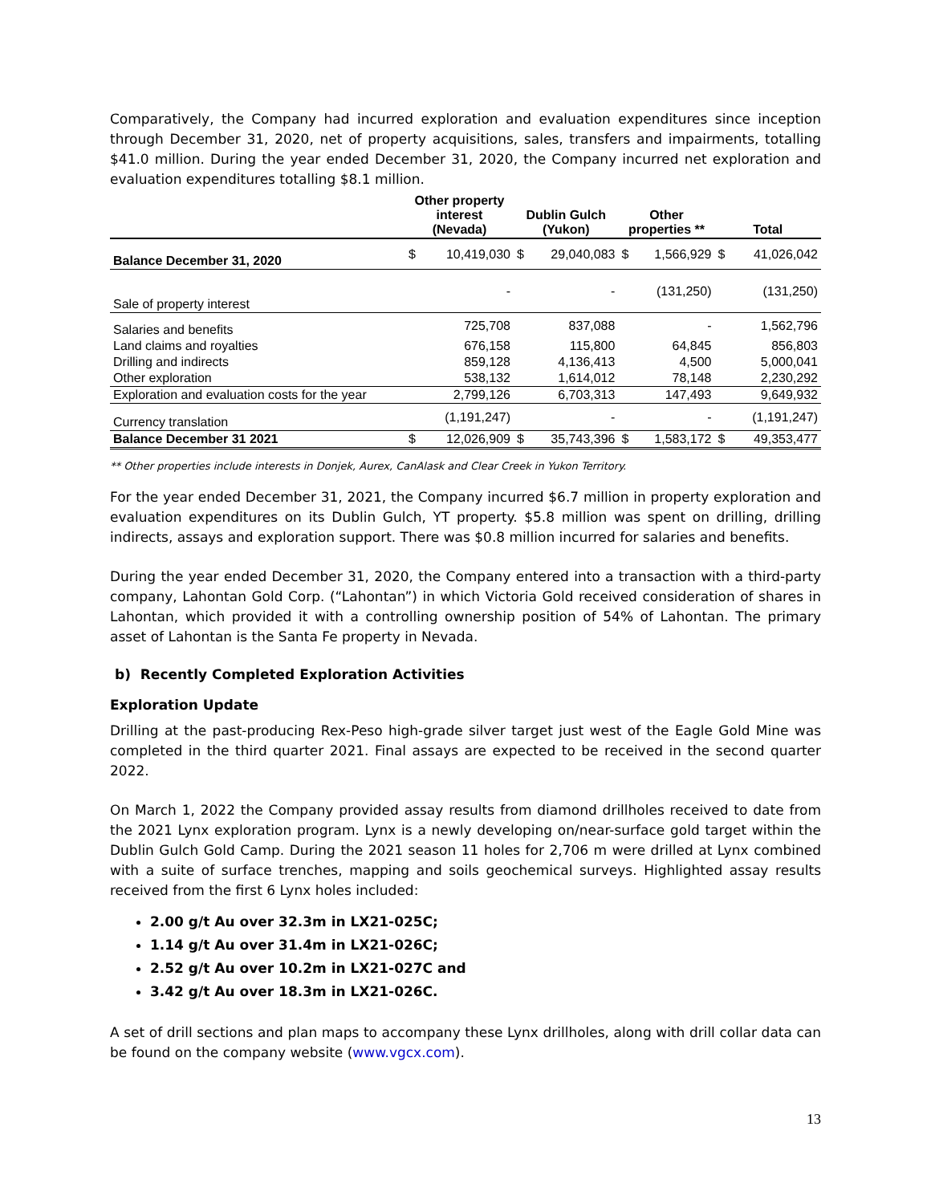Comparatively, the Company had incurred exploration and evaluation expenditures since inception through December 31, 2020, net of property acquisitions, sales, transfers and impairments, totalling $41.0 million. During the year ended December 31, 2020, the Company incurred net exploration and evaluation expenditures totalling $8.1 million.
| | Other property interest (Nevada) | | Dublin Gulch (Yukon) | | Other properties ** | | Total | |
| --- | --- | --- | --- | --- | --- | --- | --- | --- |
| Balance December 31, 2020 | $ | 10,419,030 | $ | 29,040,083 | $ | 1,566,929 | $ | 41,026,042 |
| Sale of property interest | | - | | - | | (131,250) | | (131,250) |
| Salaries and benefits | | 725,708 | | 837,088 | | - | | 1,562,796 |
| Land claims and royalties | | 676,158 | | 115,800 | | 64,845 | | 856,803 |
| Drilling and indirects | | 859,128 | | 4,136,413 | | 4,500 | | 5,000,041 |
| Other exploration | | 538,132 | | 1,614,012 | | 78,148 | | 2,230,292 |
| Exploration and evaluation costs for the year | | 2,799,126 | | 6,703,313 | | 147,493 | | 9,649,932 |
| Currency translation | | (1,191,247) | | - | | - | | (1,191,247) |
| Balance December 31 2021 | $ | 12,026,909 | $ | 35,743,396 | $ | 1,583,172 | $ | 49,353,477 |
** Other properties include interests in Donjek, Aurex, CanAlask and Clear Creek in Yukon Territory.
For the year ended December 31, 2021, the Company incurred $6.7 million in property exploration and evaluation expenditures on its Dublin Gulch, YT property. $5.8 million was spent on drilling, drilling indirects, assays and exploration support. There was $0.8 million incurred for salaries and benefits.
During the year ended December 31, 2020, the Company entered into a transaction with a third-party company, Lahontan Gold Corp. (“Lahontan”) in which Victoria Gold received consideration of shares in Lahontan, which provided it with a controlling ownership position of 54% of Lahontan. The primary asset of Lahontan is the Santa Fe property in Nevada.
b) Recently Completed Exploration Activities
Exploration Update
Drilling at the past-producing Rex-Peso high-grade silver target just west of the Eagle Gold Mine was completed in the third quarter 2021. Final assays are expected to be received in the second quarter 2022.
On March 1, 2022 the Company provided assay results from diamond drillholes received to date from the 2021 Lynx exploration program. Lynx is a newly developing on/near-surface gold target within the Dublin Gulch Gold Camp. During the 2021 season 11 holes for 2,706 m were drilled at Lynx combined with a suite of surface trenches, mapping and soils geochemical surveys. Highlighted assay results received from the first 6 Lynx holes included:
2.00 g/t Au over 32.3m in LX21-025C;
1.14 g/t Au over 31.4m in LX21-026C;
2.52 g/t Au over 10.2m in LX21-027C and
3.42 g/t Au over 18.3m in LX21-026C.
A set of drill sections and plan maps to accompany these Lynx drillholes, along with drill collar data can be found on the company website (www.vgcx.com).
13